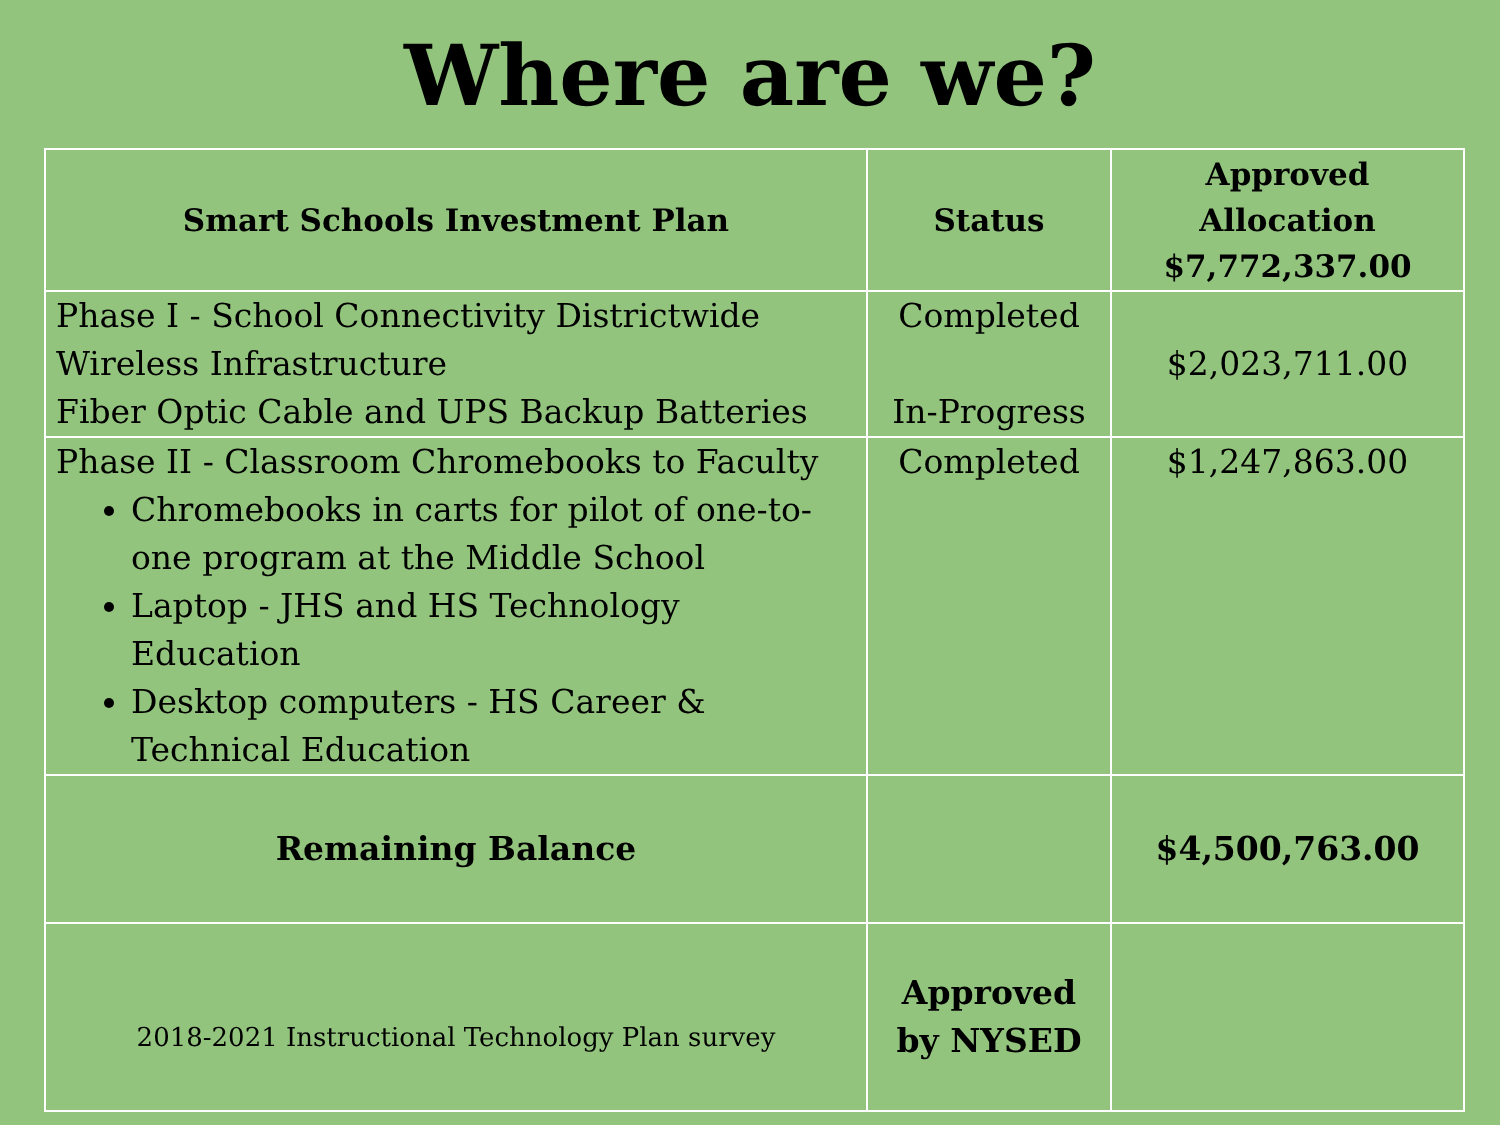Where are we?
| Smart Schools Investment Plan | Status | Approved Allocation $7,772,337.00 |
| --- | --- | --- |
| Phase I - School Connectivity Districtwide Wireless Infrastructure Fiber Optic Cable and UPS Backup Batteries | Completed In-Progress | $2,023,711.00 |
| Phase II - Classroom Chromebooks to Faculty Chromebooks in carts for pilot of one-to-one program at the Middle School Laptop - JHS and HS Technology Education Desktop computers - HS Career & Technical Education | Completed | $1,247,863.00 |
| Remaining Balance | | $4,500,763.00 |
| 2018-2021 Instructional Technology Plan survey | Approved by NYSED | |